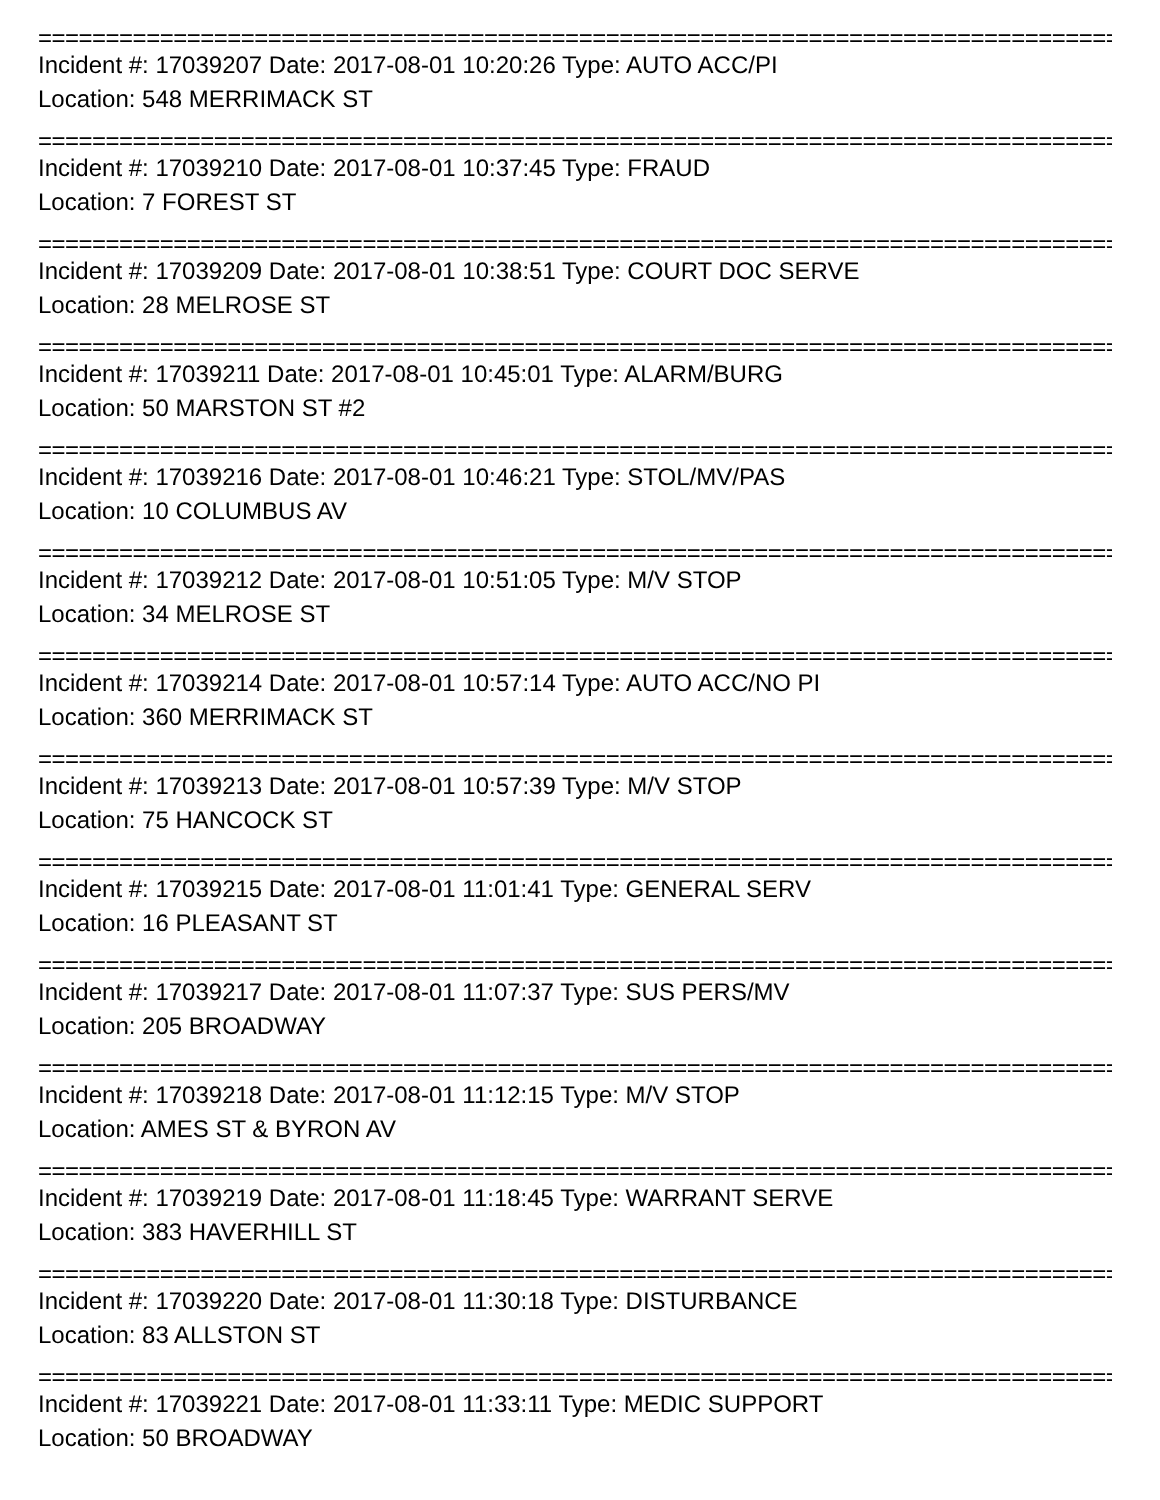================================================================================
Incident #: 17039207 Date: 2017-08-01 10:20:26 Type: AUTO ACC/PI
Location: 548 MERRIMACK ST
================================================================================
Incident #: 17039210 Date: 2017-08-01 10:37:45 Type: FRAUD
Location: 7 FOREST ST
================================================================================
Incident #: 17039209 Date: 2017-08-01 10:38:51 Type: COURT DOC SERVE
Location: 28 MELROSE ST
================================================================================
Incident #: 17039211 Date: 2017-08-01 10:45:01 Type: ALARM/BURG
Location: 50 MARSTON ST #2
================================================================================
Incident #: 17039216 Date: 2017-08-01 10:46:21 Type: STOL/MV/PAS
Location: 10 COLUMBUS AV
================================================================================
Incident #: 17039212 Date: 2017-08-01 10:51:05 Type: M/V STOP
Location: 34 MELROSE ST
================================================================================
Incident #: 17039214 Date: 2017-08-01 10:57:14 Type: AUTO ACC/NO PI
Location: 360 MERRIMACK ST
================================================================================
Incident #: 17039213 Date: 2017-08-01 10:57:39 Type: M/V STOP
Location: 75 HANCOCK ST
================================================================================
Incident #: 17039215 Date: 2017-08-01 11:01:41 Type: GENERAL SERV
Location: 16 PLEASANT ST
================================================================================
Incident #: 17039217 Date: 2017-08-01 11:07:37 Type: SUS PERS/MV
Location: 205 BROADWAY
================================================================================
Incident #: 17039218 Date: 2017-08-01 11:12:15 Type: M/V STOP
Location: AMES ST & BYRON AV
================================================================================
Incident #: 17039219 Date: 2017-08-01 11:18:45 Type: WARRANT SERVE
Location: 383 HAVERHILL ST
================================================================================
Incident #: 17039220 Date: 2017-08-01 11:30:18 Type: DISTURBANCE
Location: 83 ALLSTON ST
================================================================================
Incident #: 17039221 Date: 2017-08-01 11:33:11 Type: MEDIC SUPPORT
Location: 50 BROADWAY